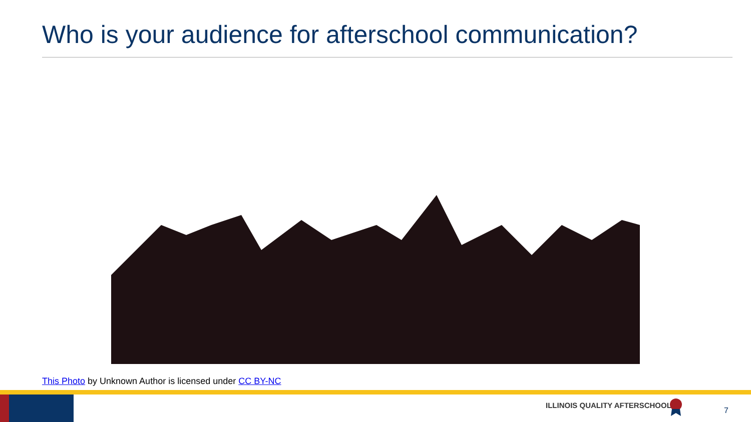Who is your audience for afterschool communication?
This Photo by Unknown Author is licensed under CC BY-NC
ILLINOIS QUALITY AFTERSCHOOL
7